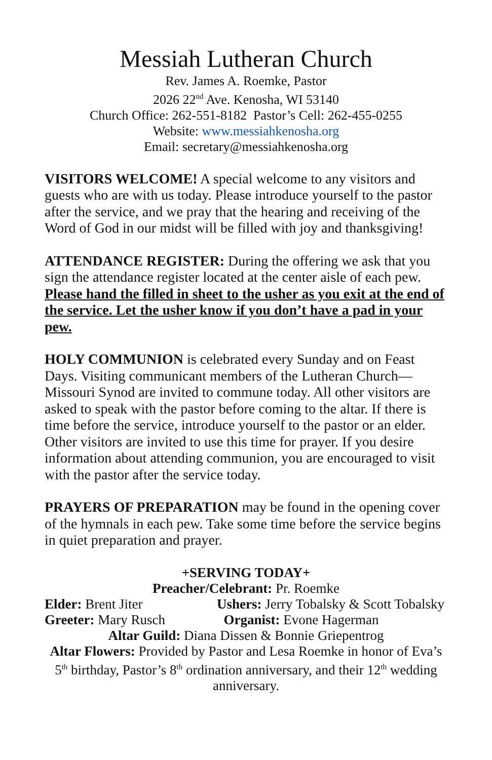Messiah Lutheran Church
Rev. James A. Roemke, Pastor
2026 22<sup>nd</sup> Ave. Kenosha, WI 53140
Church Office: 262-551-8182 Pastor’s Cell: 262-455-0255
Website: www.messiahkenosha.org
Email: secretary@messiahkenosha.org
VISITORS WELCOME! A special welcome to any visitors and guests who are with us today. Please introduce yourself to the pastor after the service, and we pray that the hearing and receiving of the Word of God in our midst will be filled with joy and thanksgiving!
ATTENDANCE REGISTER: During the offering we ask that you sign the attendance register located at the center aisle of each pew. Please hand the filled in sheet to the usher as you exit at the end of the service. Let the usher know if you don’t have a pad in your pew.
HOLY COMMUNION is celebrated every Sunday and on Feast Days. Visiting communicant members of the Lutheran Church—Missouri Synod are invited to commune today. All other visitors are asked to speak with the pastor before coming to the altar. If there is time before the service, introduce yourself to the pastor or an elder. Other visitors are invited to use this time for prayer. If you desire information about attending communion, you are encouraged to visit with the pastor after the service today.
PRAYERS OF PREPARATION may be found in the opening cover of the hymnals in each pew. Take some time before the service begins in quiet preparation and prayer.
+SERVING TODAY+
Preacher/Celebrant: Pr. Roemke
Elder: Brent Jiter Ushers: Jerry Tobalsky & Scott Tobalsky
Greeter: Mary Rusch Organist: Evone Hagerman
Altar Guild: Diana Dissen & Bonnie Griepentrog
Altar Flowers: Provided by Pastor and Lesa Roemke in honor of Eva’s 5<sup>th</sup> birthday, Pastor’s 8<sup>th</sup> ordination anniversary, and their 12<sup>th</sup> wedding anniversary.